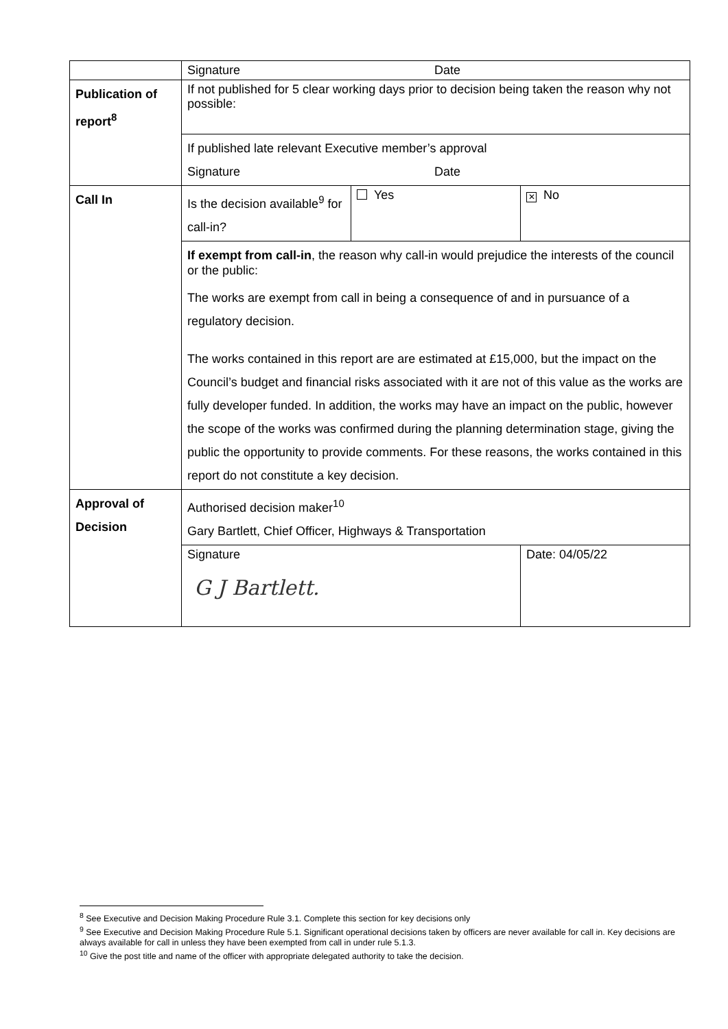| | Signature Date | | |
| Publication of report<sup>8</sup> | If not published for 5 clear working days prior to decision being taken the reason why not possible: | | |
| | If published late relevant Executive member’s approval Signature Date | | |
| Call In | Is the decision available<sup>9</sup> for call-in? | Yes | ✕ No |
| | If exempt from call-in , the reason why call-in would prejudice the interests of the council or the public: The works are exempt from call in being a consequence of and in pursuance of a regulatory decision. The works contained in this report are are estimated at £15,000, but the impact on the Council’s budget and financial risks associated with it are not of this value as the works are fully developer funded. In addition, the works may have an impact on the public, however the scope of the works was confirmed during the planning determination stage, giving the public the opportunity to provide comments. For these reasons, the works contained in this report do not constitute a key decision. | | |
| Approval of Decision | Authorised decision maker<sup>10</sup> Gary Bartlett, Chief Officer, Highways & Transportation | | |
| | Signature G J Bartlett. | | Date: 04/05/22 |
<sup>8</sup> See Executive and Decision Making Procedure Rule 3.1. Complete this section for key decisions only
<sup>9</sup> See Executive and Decision Making Procedure Rule 5.1. Significant operational decisions taken by officers are never available for call in. Key decisions are always available for call in unless they have been exempted from call in under rule 5.1.3.
<sup>10</sup> Give the post title and name of the officer with appropriate delegated authority to take the decision.